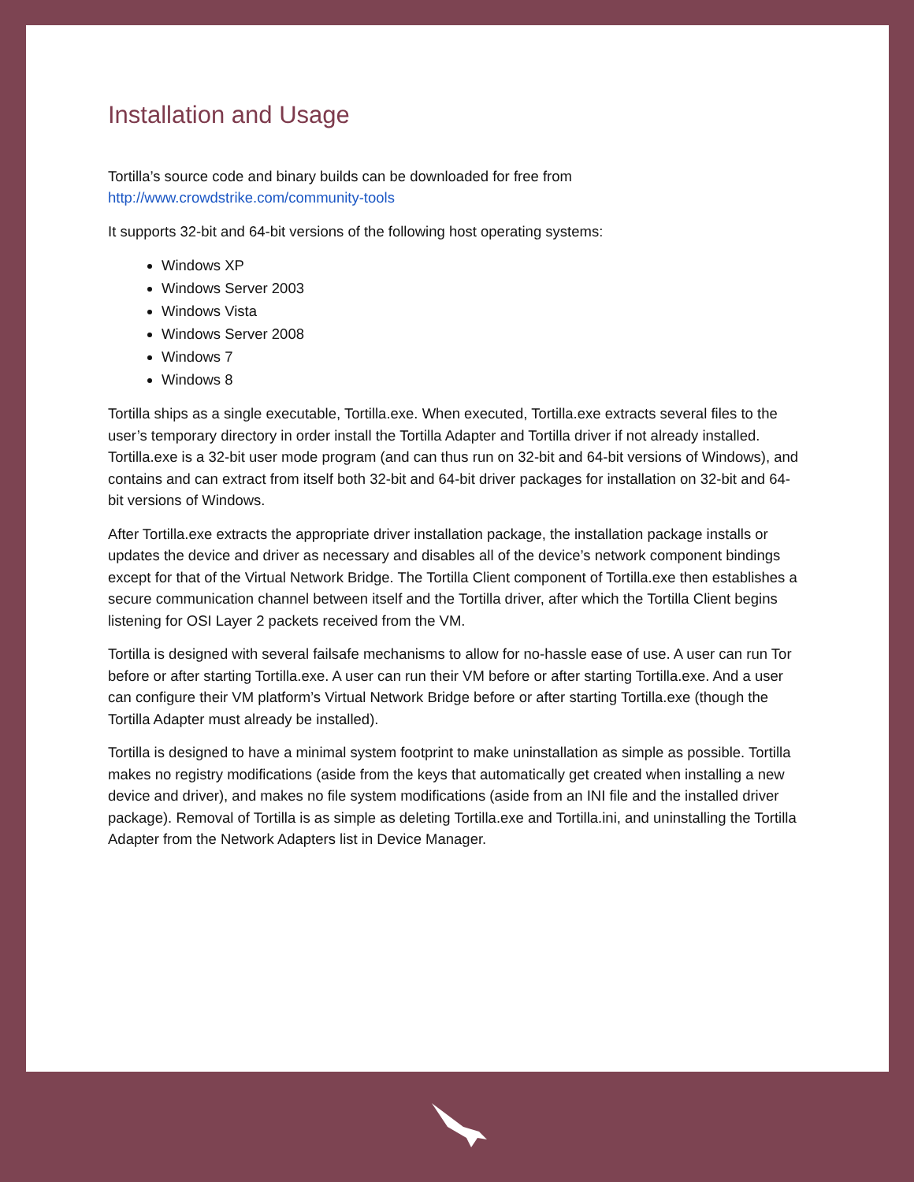Installation and Usage
Tortilla’s source code and binary builds can be downloaded for free from
http://www.crowdstrike.com/community-tools
It supports 32-bit and 64-bit versions of the following host operating systems:
Windows XP
Windows Server 2003
Windows Vista
Windows Server 2008
Windows 7
Windows 8
Tortilla ships as a single executable, Tortilla.exe. When executed, Tortilla.exe extracts several files to the user’s temporary directory in order install the Tortilla Adapter and Tortilla driver if not already installed. Tortilla.exe is a 32-bit user mode program (and can thus run on 32-bit and 64-bit versions of Windows), and contains and can extract from itself both 32-bit and 64-bit driver packages for installation on 32-bit and 64-bit versions of Windows.
After Tortilla.exe extracts the appropriate driver installation package, the installation package installs or updates the device and driver as necessary and disables all of the device’s network component bindings except for that of the Virtual Network Bridge. The Tortilla Client component of Tortilla.exe then establishes a secure communication channel between itself and the Tortilla driver, after which the Tortilla Client begins listening for OSI Layer 2 packets received from the VM.
Tortilla is designed with several failsafe mechanisms to allow for no-hassle ease of use. A user can run Tor before or after starting Tortilla.exe. A user can run their VM before or after starting Tortilla.exe. And a user can configure their VM platform’s Virtual Network Bridge before or after starting Tortilla.exe (though the Tortilla Adapter must already be installed).
Tortilla is designed to have a minimal system footprint to make uninstallation as simple as possible. Tortilla makes no registry modifications (aside from the keys that automatically get created when installing a new device and driver), and makes no file system modifications (aside from an INI file and the installed driver package). Removal of Tortilla is as simple as deleting Tortilla.exe and Tortilla.ini, and uninstalling the Tortilla Adapter from the Network Adapters list in Device Manager.